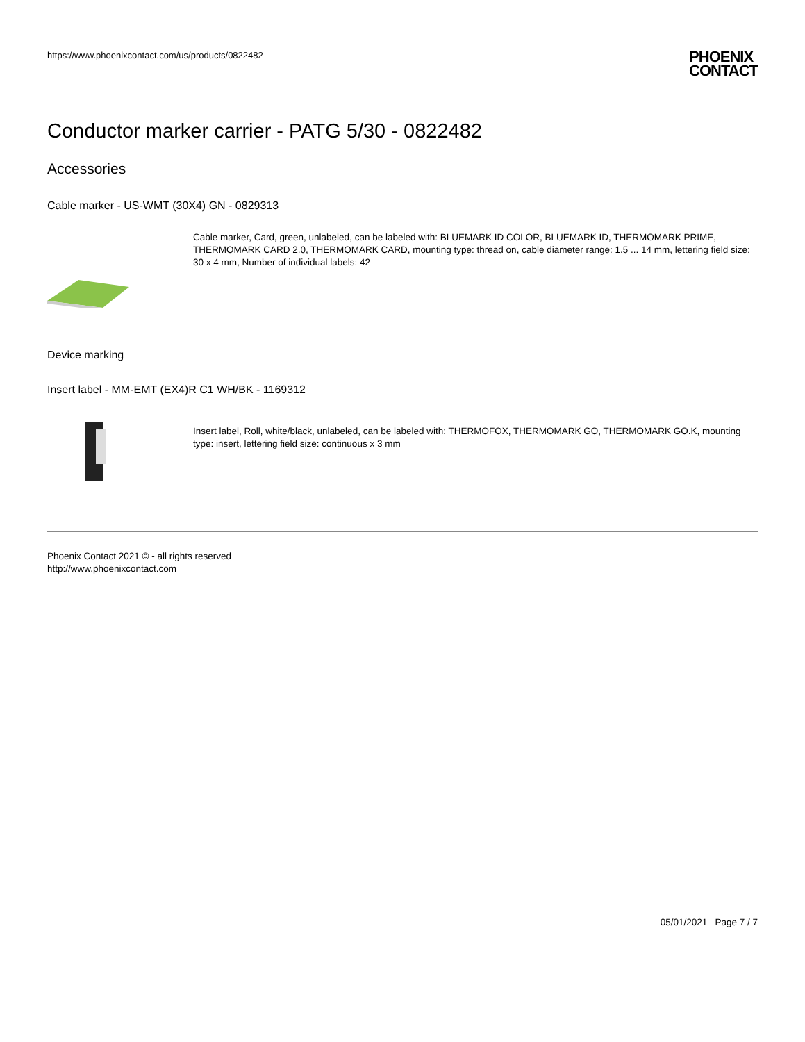https://www.phoenixcontact.com/us/products/0822482
PHOENIX
CONTACT
Conductor marker carrier - PATG 5/30 - 0822482
Accessories
Cable marker - US-WMT (30X4) GN - 0829313
Cable marker, Card, green, unlabeled, can be labeled with: BLUEMARK ID COLOR, BLUEMARK ID, THERMOMARK PRIME, THERMOMARK CARD 2.0, THERMOMARK CARD, mounting type: thread on, cable diameter range: 1.5 ... 14 mm, lettering field size: 30 x 4 mm, Number of individual labels: 42
Device marking
Insert label - MM-EMT (EX4)R C1 WH/BK - 1169312
Insert label, Roll, white/black, unlabeled, can be labeled with: THERMOFOX, THERMOMARK GO, THERMOMARK GO.K, mounting type: insert, lettering field size: continuous x 3 mm
Phoenix Contact 2021 © - all rights reserved
http://www.phoenixcontact.com
05/01/2021 Page 7 / 7